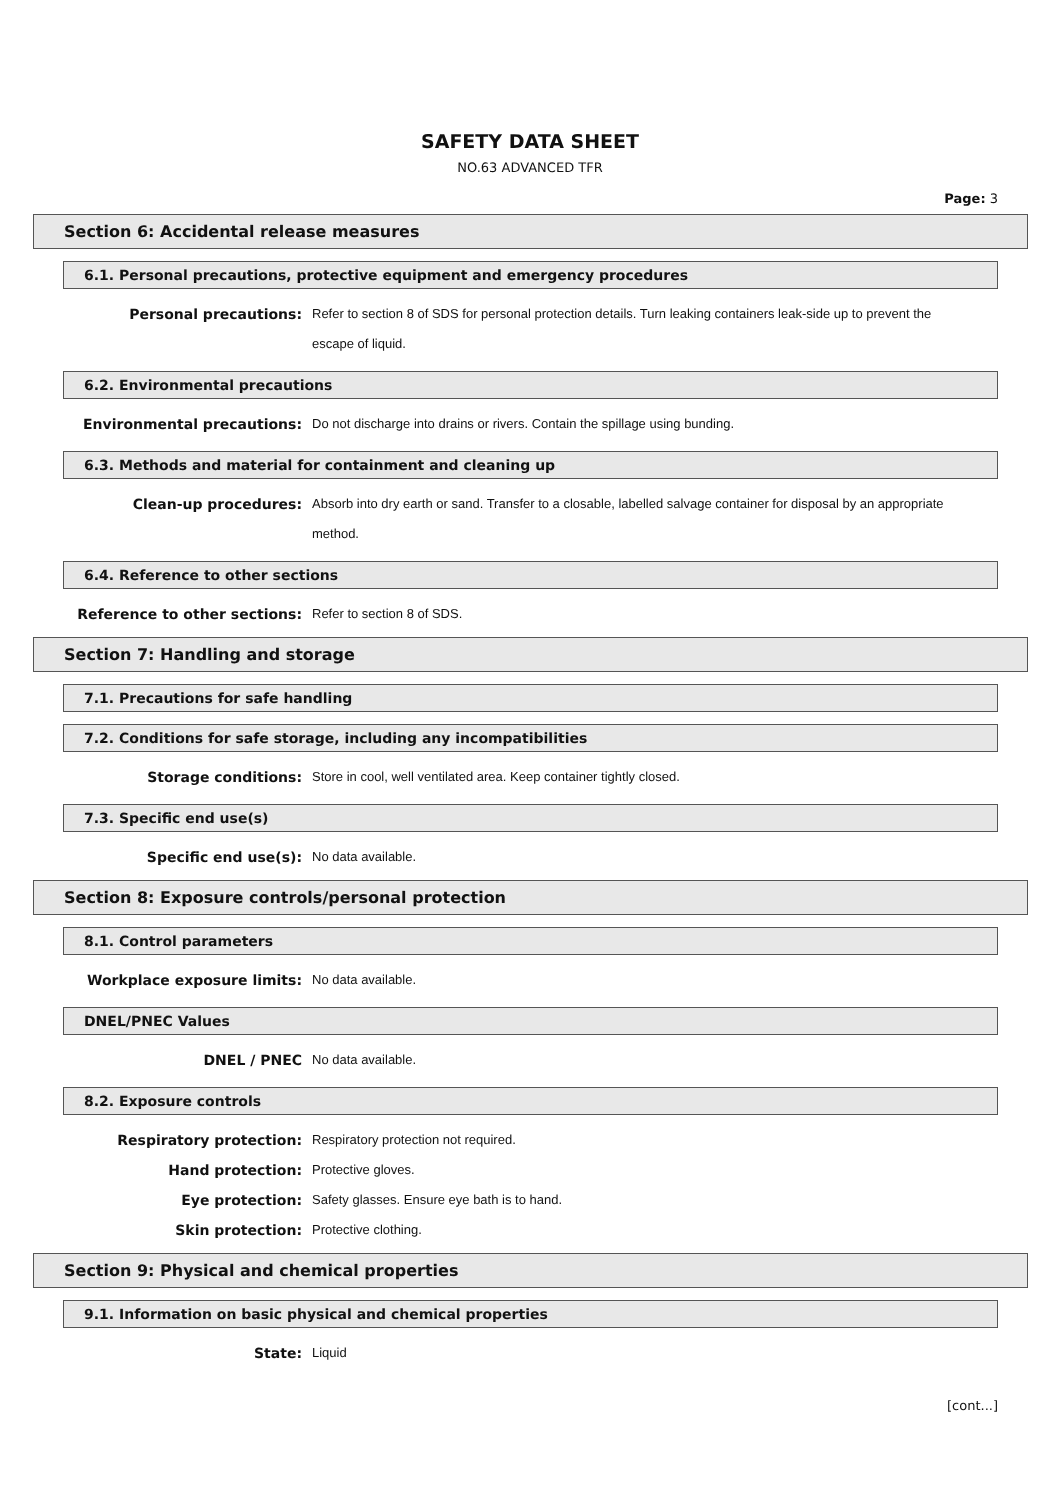SAFETY DATA SHEET
NO.63 ADVANCED TFR
Page: 3
Section 6: Accidental release measures
6.1. Personal precautions, protective equipment and emergency procedures
Personal precautions: Refer to section 8 of SDS for personal protection details. Turn leaking containers leak-side up to prevent the escape of liquid.
6.2. Environmental precautions
Environmental precautions: Do not discharge into drains or rivers. Contain the spillage using bunding.
6.3. Methods and material for containment and cleaning up
Clean-up procedures: Absorb into dry earth or sand. Transfer to a closable, labelled salvage container for disposal by an appropriate method.
6.4. Reference to other sections
Reference to other sections: Refer to section 8 of SDS.
Section 7: Handling and storage
7.1. Precautions for safe handling
7.2. Conditions for safe storage, including any incompatibilities
Storage conditions: Store in cool, well ventilated area. Keep container tightly closed.
7.3. Specific end use(s)
Specific end use(s): No data available.
Section 8: Exposure controls/personal protection
8.1. Control parameters
Workplace exposure limits: No data available.
DNEL/PNEC Values
DNEL / PNEC No data available.
8.2. Exposure controls
Respiratory protection: Respiratory protection not required.
Hand protection: Protective gloves.
Eye protection: Safety glasses. Ensure eye bath is to hand.
Skin protection: Protective clothing.
Section 9: Physical and chemical properties
9.1. Information on basic physical and chemical properties
State: Liquid
[cont...]